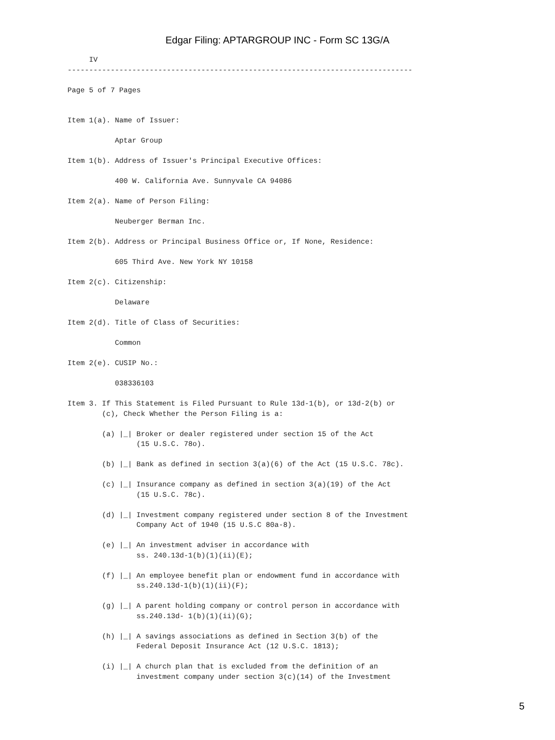Edgar Filing: APTARGROUP INC - Form SC 13G/A
     IV
--------------------------------------------------------------------------------

Page 5 of 7 Pages


Item 1(a). Name of Issuer:

           Aptar Group

Item 1(b). Address of Issuer's Principal Executive Offices:

           400 W. California Ave. Sunnyvale CA 94086

Item 2(a). Name of Person Filing:

           Neuberger Berman Inc.

Item 2(b). Address or Principal Business Office or, If None, Residence:

           605 Third Ave. New York NY 10158

Item 2(c). Citizenship:

           Delaware

Item 2(d). Title of Class of Securities:

           Common

Item 2(e). CUSIP No.:

           038336103

Item 3. If This Statement is Filed Pursuant to Rule 13d-1(b), or 13d-2(b) or
        (c), Check Whether the Person Filing is a:

        (a) |_| Broker or dealer registered under section 15 of the Act
                (15 U.S.C. 78o).

        (b) |_| Bank as defined in section 3(a)(6) of the Act (15 U.S.C. 78c).

        (c) |_| Insurance company as defined in section 3(a)(19) of the Act
                (15 U.S.C. 78c).

        (d) |_| Investment company registered under section 8 of the Investment
                Company Act of 1940 (15 U.S.C 80a-8).

        (e) |_| An investment adviser in accordance with
                ss. 240.13d-1(b)(1)(ii)(E);

        (f) |_| An employee benefit plan or endowment fund in accordance with
                ss.240.13d-1(b)(1)(ii)(F);

        (g) |_| A parent holding company or control person in accordance with
                ss.240.13d- 1(b)(1)(ii)(G);

        (h) |_| A savings associations as defined in Section 3(b) of the
                Federal Deposit Insurance Act (12 U.S.C. 1813);

        (i) |_| A church plan that is excluded from the definition of an
                investment company under section 3(c)(14) of the Investment
5